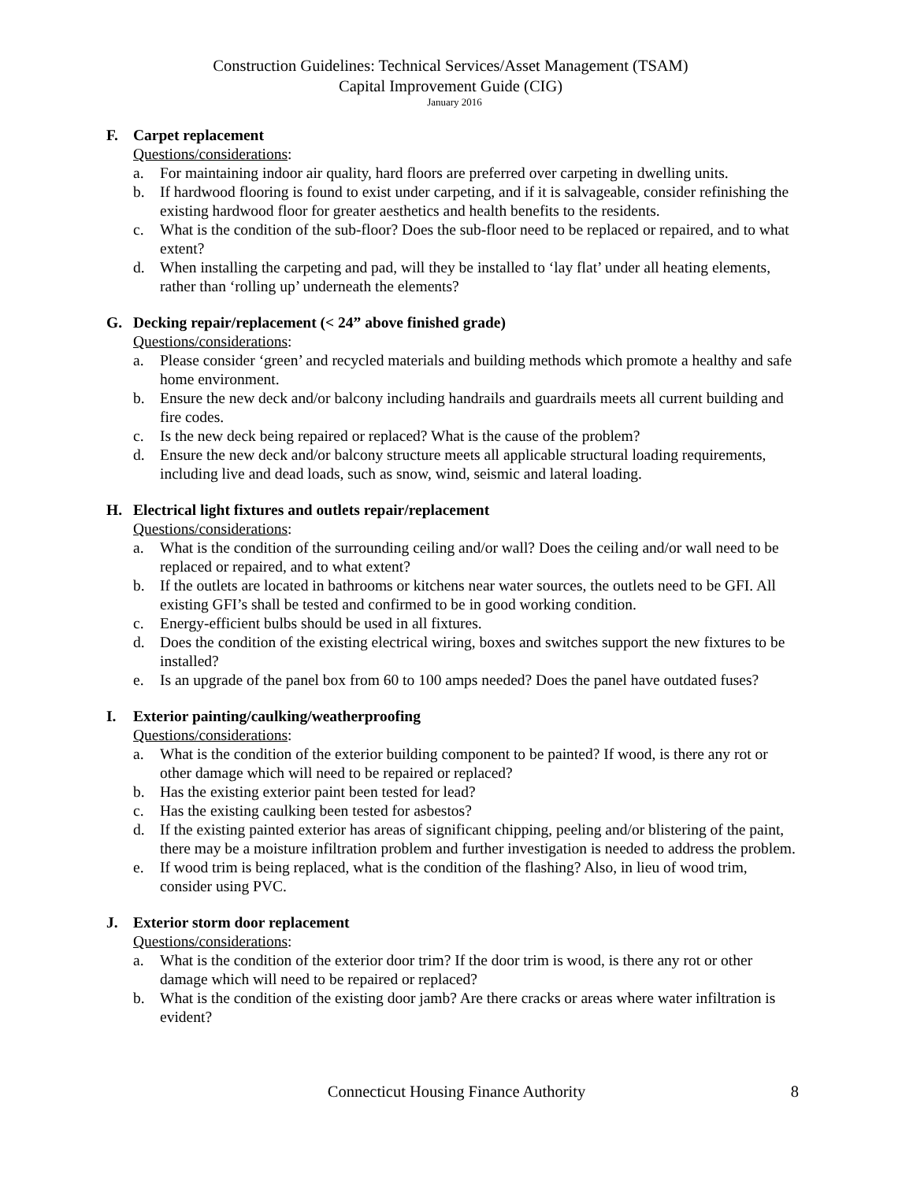Construction Guidelines: Technical Services/Asset Management (TSAM)
Capital Improvement Guide (CIG)
January 2016
F. Carpet replacement
Questions/considerations:
a. For maintaining indoor air quality, hard floors are preferred over carpeting in dwelling units.
b. If hardwood flooring is found to exist under carpeting, and if it is salvageable, consider refinishing the existing hardwood floor for greater aesthetics and health benefits to the residents.
c. What is the condition of the sub-floor? Does the sub-floor need to be replaced or repaired, and to what extent?
d. When installing the carpeting and pad, will they be installed to ‘lay flat’ under all heating elements, rather than ‘rolling up’ underneath the elements?
G. Decking repair/replacement (< 24” above finished grade)
Questions/considerations:
a. Please consider ‘green’ and recycled materials and building methods which promote a healthy and safe home environment.
b. Ensure the new deck and/or balcony including handrails and guardrails meets all current building and fire codes.
c. Is the new deck being repaired or replaced? What is the cause of the problem?
d. Ensure the new deck and/or balcony structure meets all applicable structural loading requirements, including live and dead loads, such as snow, wind, seismic and lateral loading.
H. Electrical light fixtures and outlets repair/replacement
Questions/considerations:
a. What is the condition of the surrounding ceiling and/or wall? Does the ceiling and/or wall need to be replaced or repaired, and to what extent?
b. If the outlets are located in bathrooms or kitchens near water sources, the outlets need to be GFI. All existing GFI’s shall be tested and confirmed to be in good working condition.
c. Energy-efficient bulbs should be used in all fixtures.
d. Does the condition of the existing electrical wiring, boxes and switches support the new fixtures to be installed?
e. Is an upgrade of the panel box from 60 to 100 amps needed? Does the panel have outdated fuses?
I. Exterior painting/caulking/weatherproofing
Questions/considerations:
a. What is the condition of the exterior building component to be painted? If wood, is there any rot or other damage which will need to be repaired or replaced?
b. Has the existing exterior paint been tested for lead?
c. Has the existing caulking been tested for asbestos?
d. If the existing painted exterior has areas of significant chipping, peeling and/or blistering of the paint, there may be a moisture infiltration problem and further investigation is needed to address the problem.
e. If wood trim is being replaced, what is the condition of the flashing? Also, in lieu of wood trim, consider using PVC.
J. Exterior storm door replacement
Questions/considerations:
a. What is the condition of the exterior door trim? If the door trim is wood, is there any rot or other damage which will need to be repaired or replaced?
b. What is the condition of the existing door jamb? Are there cracks or areas where water infiltration is evident?
Connecticut Housing Finance Authority
8